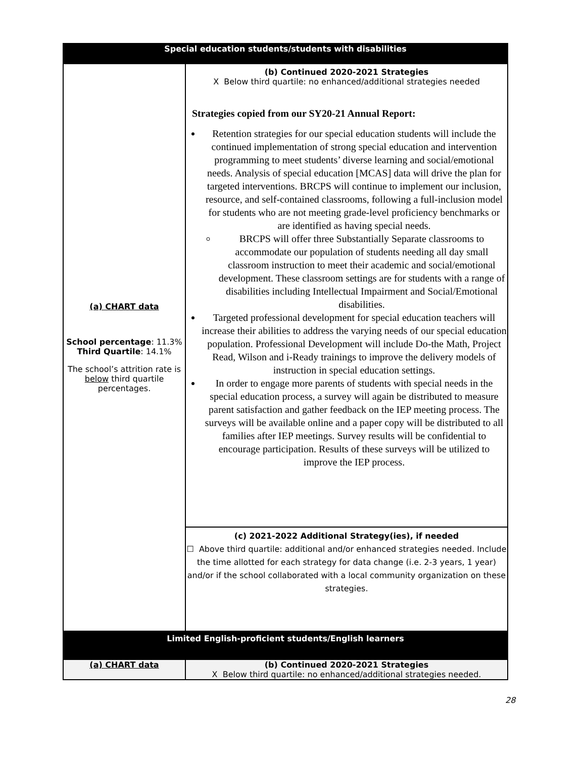| Special education students/students with disabilities | |
| --- | --- |
| (a) CHART data School percentage : 11.3% Third Quartile : 14.1% The school’s attrition rate is below third quartile percentages. | (b) Continued 2020-2021 Strategies X Below third quartile: no enhanced/additional strategies needed Strategies copied from our SY20-21 Annual Report: Retention strategies for our special education students will include the continued implementation of strong special education and intervention programming to meet students’ diverse learning and social/emotional needs. Analysis of special education [MCAS] data will drive the plan for targeted interventions. BRCPS will continue to implement our inclusion, resource, and self-contained classrooms, following a full-inclusion model for students who are not meeting grade-level proficiency benchmarks or are identified as having special needs. BRCPS will offer three Substantially Separate classrooms to accommodate our population of students needing all day small classroom instruction to meet their academic and social/emotional development. These classroom settings are for students with a range of disabilities including Intellectual Impairment and Social/Emotional disabilities. Targeted professional development for special education teachers will increase their abilities to address the varying needs of our special education population. Professional Development will include Do-the Math, Project Read, Wilson and i-Ready trainings to improve the delivery models of instruction in special education settings. In order to engage more parents of students with special needs in the special education process, a survey will again be distributed to measure parent satisfaction and gather feedback on the IEP meeting process. The surveys will be available online and a paper copy will be distributed to all families after IEP meetings. Survey results will be confidential to encourage participation. Results of these surveys will be utilized to improve the IEP process. |
| | (c) 2021-2022 Additional Strategy(ies), if needed ☐ Above third quartile: additional and/or enhanced strategies needed. Include the time allotted for each strategy for data change (i.e. 2-3 years, 1 year) and/or if the school collaborated with a local community organization on these strategies. |
| Limited English-proficient students/English learners | |
| (a) CHART data | (b) Continued 2020-2021 Strategies X Below third quartile: no enhanced/additional strategies needed. |
28